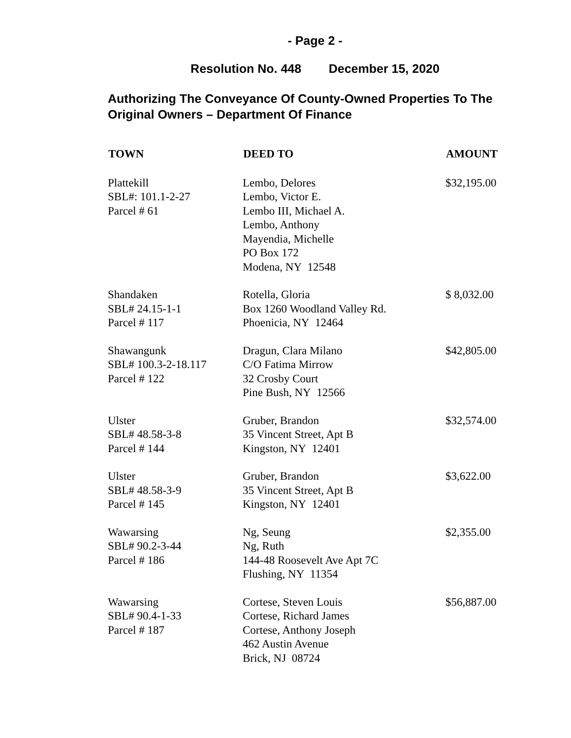- Page 2 -
Resolution No. 448 December 15, 2020
Authorizing The Conveyance Of County-Owned Properties To The Original Owners – Department Of Finance
| TOWN | DEED TO | AMOUNT |
| --- | --- | --- |
| Plattekill SBL#: 101.1-2-27 Parcel # 61 | Lembo, Delores Lembo, Victor E. Lembo III, Michael A. Lembo, Anthony Mayendia, Michelle PO Box 172 Modena, NY 12548 | $32,195.00 |
| Shandaken SBL# 24.15-1-1 Parcel # 117 | Rotella, Gloria Box 1260 Woodland Valley Rd. Phoenicia, NY 12464 | $ 8,032.00 |
| Shawangunk SBL# 100.3-2-18.117 Parcel # 122 | Dragun, Clara Milano C/O Fatima Mirrow 32 Crosby Court Pine Bush, NY 12566 | $42,805.00 |
| Ulster SBL# 48.58-3-8 Parcel # 144 | Gruber, Brandon 35 Vincent Street, Apt B Kingston, NY 12401 | $32,574.00 |
| Ulster SBL# 48.58-3-9 Parcel # 145 | Gruber, Brandon 35 Vincent Street, Apt B Kingston, NY 12401 | $3,622.00 |
| Wawarsing SBL# 90.2-3-44 Parcel # 186 | Ng, Seung Ng, Ruth 144-48 Roosevelt Ave Apt 7C Flushing, NY 11354 | $2,355.00 |
| Wawarsing SBL# 90.4-1-33 Parcel # 187 | Cortese, Steven Louis Cortese, Richard James Cortese, Anthony Joseph 462 Austin Avenue Brick, NJ 08724 | $56,887.00 |